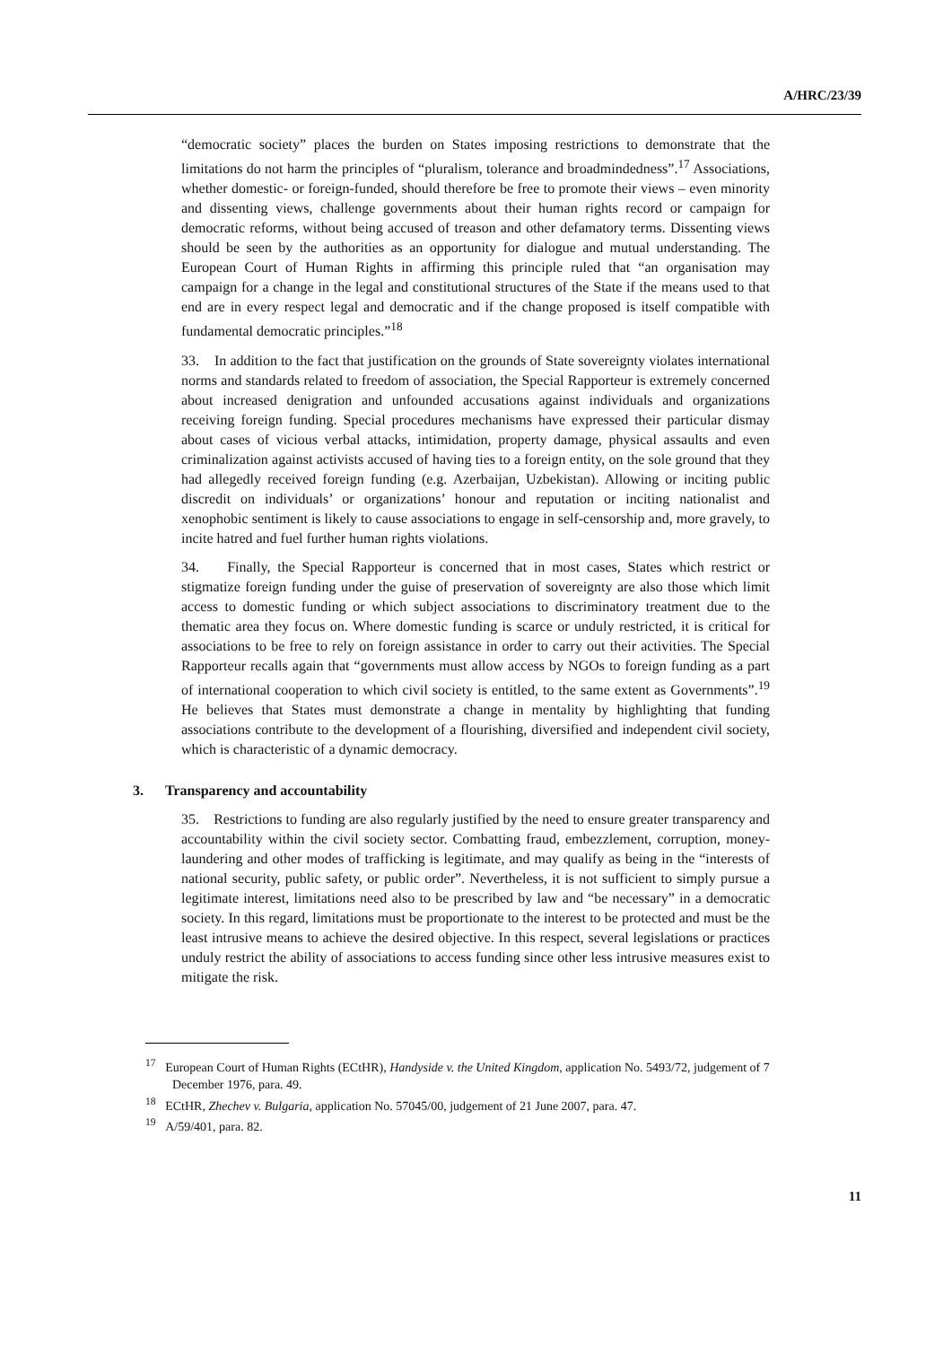A/HRC/23/39
“democratic society” places the burden on States imposing restrictions to demonstrate that the limitations do not harm the principles of “pluralism, tolerance and broadmindedness”.<sup>17</sup> Associations, whether domestic- or foreign-funded, should therefore be free to promote their views – even minority and dissenting views, challenge governments about their human rights record or campaign for democratic reforms, without being accused of treason and other defamatory terms. Dissenting views should be seen by the authorities as an opportunity for dialogue and mutual understanding. The European Court of Human Rights in affirming this principle ruled that “an organisation may campaign for a change in the legal and constitutional structures of the State if the means used to that end are in every respect legal and democratic and if the change proposed is itself compatible with fundamental democratic principles.”<sup>18</sup>
33. In addition to the fact that justification on the grounds of State sovereignty violates international norms and standards related to freedom of association, the Special Rapporteur is extremely concerned about increased denigration and unfounded accusations against individuals and organizations receiving foreign funding. Special procedures mechanisms have expressed their particular dismay about cases of vicious verbal attacks, intimidation, property damage, physical assaults and even criminalization against activists accused of having ties to a foreign entity, on the sole ground that they had allegedly received foreign funding (e.g. Azerbaijan, Uzbekistan). Allowing or inciting public discredit on individuals’ or organizations’ honour and reputation or inciting nationalist and xenophobic sentiment is likely to cause associations to engage in self-censorship and, more gravely, to incite hatred and fuel further human rights violations.
34. Finally, the Special Rapporteur is concerned that in most cases, States which restrict or stigmatize foreign funding under the guise of preservation of sovereignty are also those which limit access to domestic funding or which subject associations to discriminatory treatment due to the thematic area they focus on. Where domestic funding is scarce or unduly restricted, it is critical for associations to be free to rely on foreign assistance in order to carry out their activities. The Special Rapporteur recalls again that “governments must allow access by NGOs to foreign funding as a part of international cooperation to which civil society is entitled, to the same extent as Governments”.<sup>19</sup> He believes that States must demonstrate a change in mentality by highlighting that funding associations contribute to the development of a flourishing, diversified and independent civil society, which is characteristic of a dynamic democracy.
3. Transparency and accountability
35. Restrictions to funding are also regularly justified by the need to ensure greater transparency and accountability within the civil society sector. Combatting fraud, embezzlement, corruption, money-laundering and other modes of trafficking is legitimate, and may qualify as being in the “interests of national security, public safety, or public order”. Nevertheless, it is not sufficient to simply pursue a legitimate interest, limitations need also to be prescribed by law and “be necessary” in a democratic society. In this regard, limitations must be proportionate to the interest to be protected and must be the least intrusive means to achieve the desired objective. In this respect, several legislations or practices unduly restrict the ability of associations to access funding since other less intrusive measures exist to mitigate the risk.
<sup>17</sup> European Court of Human Rights (ECtHR), Handyside v. the United Kingdom, application No. 5493/72, judgement of 7 December 1976, para. 49.
<sup>18</sup> ECtHR, Zhechev v. Bulgaria, application No. 57045/00, judgement of 21 June 2007, para. 47.
<sup>19</sup> A/59/401, para. 82.
11